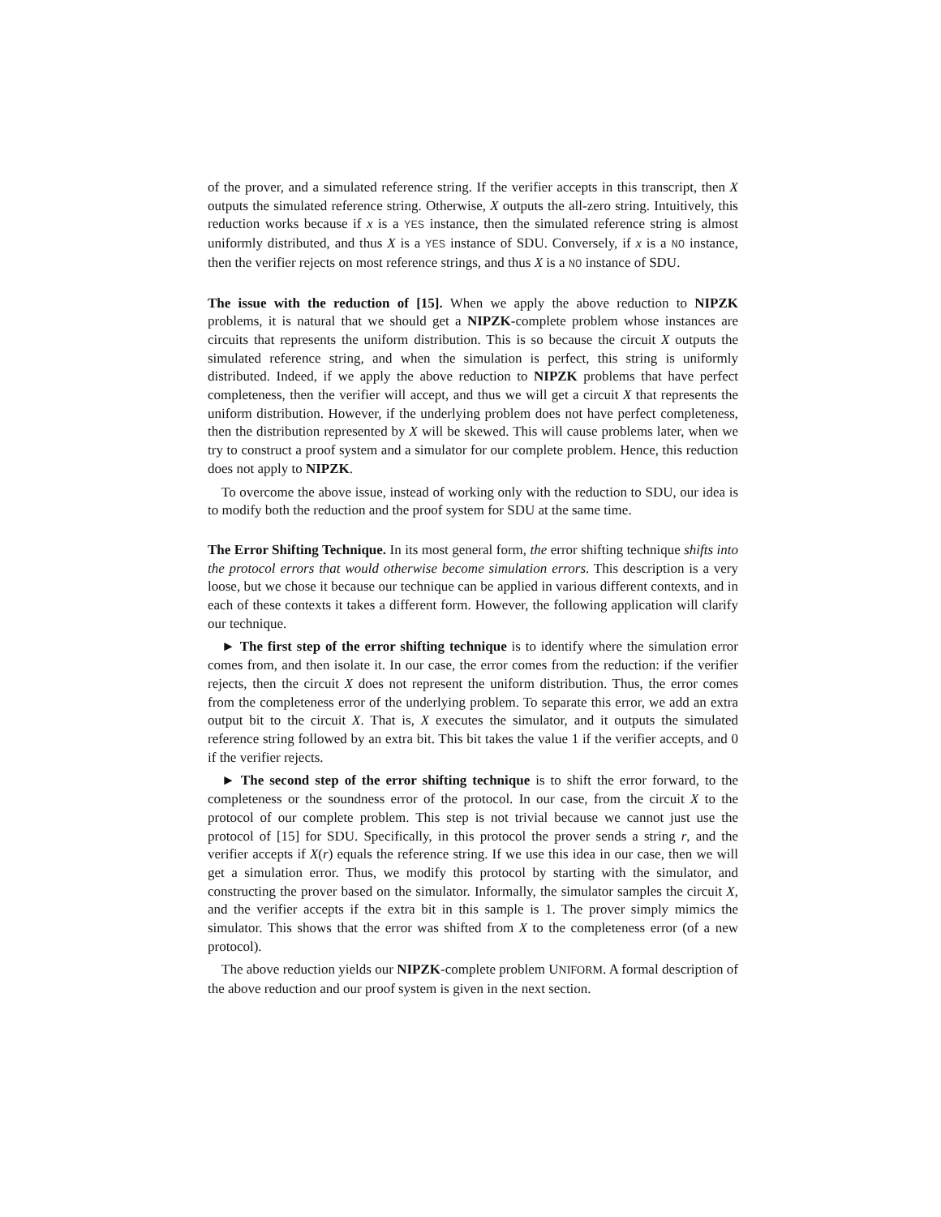of the prover, and a simulated reference string. If the verifier accepts in this transcript, then X outputs the simulated reference string. Otherwise, X outputs the all-zero string. Intuitively, this reduction works because if x is a YES instance, then the simulated reference string is almost uniformly distributed, and thus X is a YES instance of SDU. Conversely, if x is a NO instance, then the verifier rejects on most reference strings, and thus X is a NO instance of SDU.
The issue with the reduction of [15]. When we apply the above reduction to NIPZK problems, it is natural that we should get a NIPZK-complete problem whose instances are circuits that represents the uniform distribution. This is so because the circuit X outputs the simulated reference string, and when the simulation is perfect, this string is uniformly distributed. Indeed, if we apply the above reduction to NIPZK problems that have perfect completeness, then the verifier will accept, and thus we will get a circuit X that represents the uniform distribution. However, if the underlying problem does not have perfect completeness, then the distribution represented by X will be skewed. This will cause problems later, when we try to construct a proof system and a simulator for our complete problem. Hence, this reduction does not apply to NIPZK.
To overcome the above issue, instead of working only with the reduction to SDU, our idea is to modify both the reduction and the proof system for SDU at the same time.
The Error Shifting Technique. In its most general form, the error shifting technique shifts into the protocol errors that would otherwise become simulation errors. This description is a very loose, but we chose it because our technique can be applied in various different contexts, and in each of these contexts it takes a different form. However, the following application will clarify our technique.
► The first step of the error shifting technique is to identify where the simulation error comes from, and then isolate it. In our case, the error comes from the reduction: if the verifier rejects, then the circuit X does not represent the uniform distribution. Thus, the error comes from the completeness error of the underlying problem. To separate this error, we add an extra output bit to the circuit X. That is, X executes the simulator, and it outputs the simulated reference string followed by an extra bit. This bit takes the value 1 if the verifier accepts, and 0 if the verifier rejects.
► The second step of the error shifting technique is to shift the error forward, to the completeness or the soundness error of the protocol. In our case, from the circuit X to the protocol of our complete problem. This step is not trivial because we cannot just use the protocol of [15] for SDU. Specifically, in this protocol the prover sends a string r, and the verifier accepts if X(r) equals the reference string. If we use this idea in our case, then we will get a simulation error. Thus, we modify this protocol by starting with the simulator, and constructing the prover based on the simulator. Informally, the simulator samples the circuit X, and the verifier accepts if the extra bit in this sample is 1. The prover simply mimics the simulator. This shows that the error was shifted from X to the completeness error (of a new protocol).
The above reduction yields our NIPZK-complete problem UNIFORM. A formal description of the above reduction and our proof system is given in the next section.